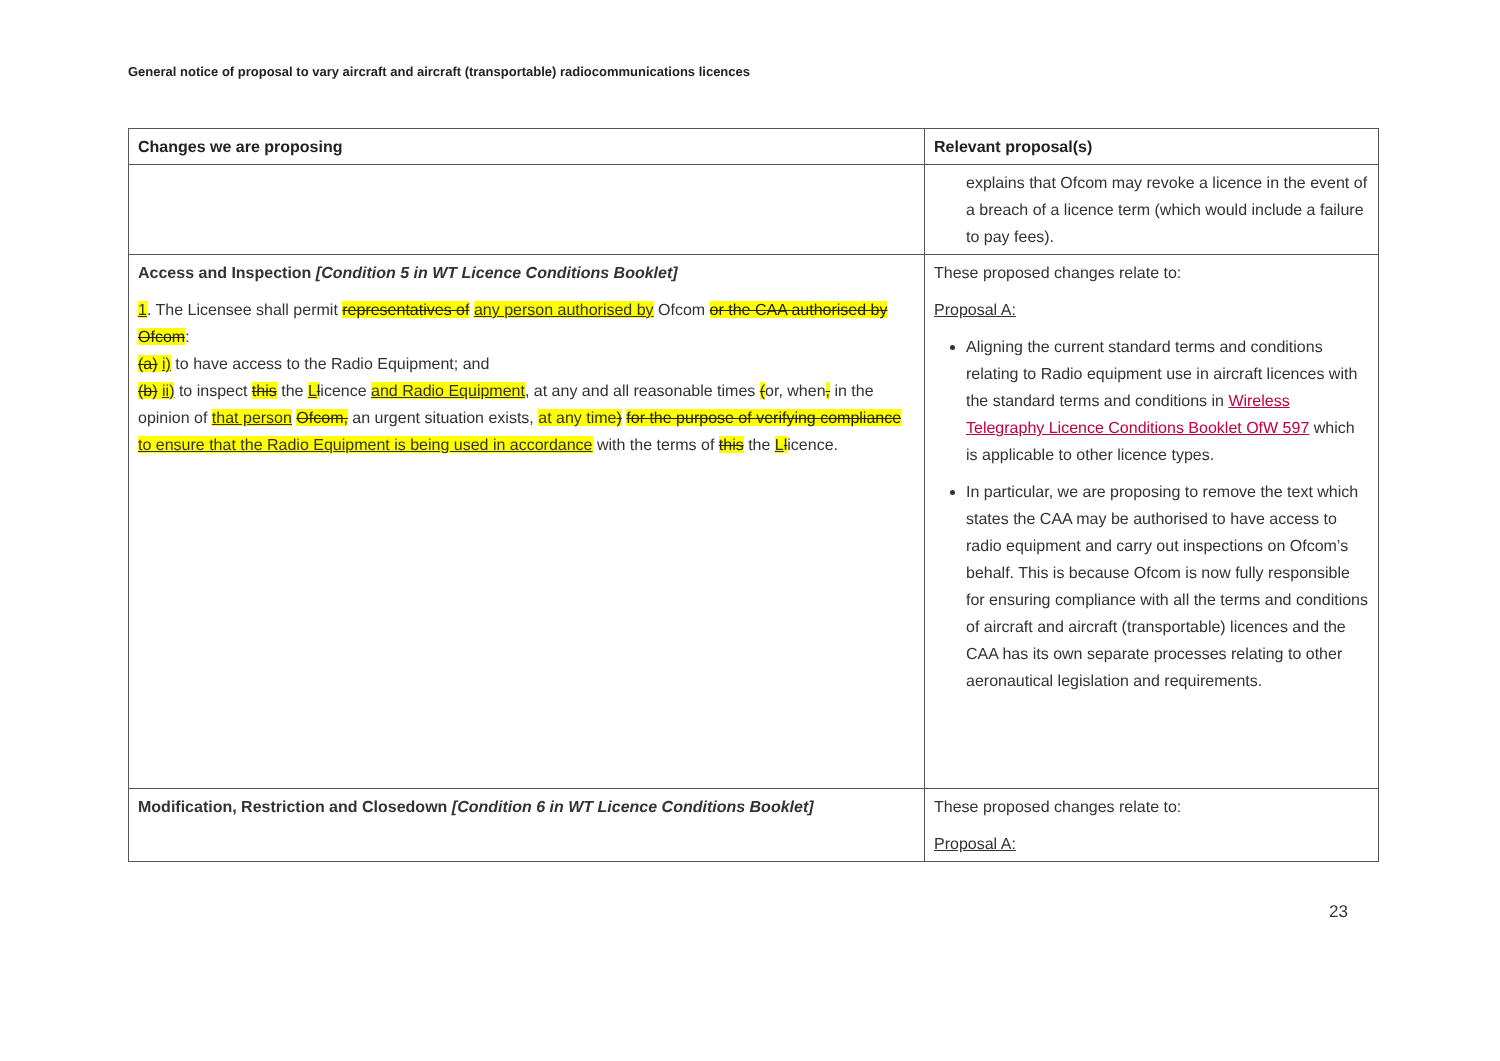General notice of proposal to vary aircraft and aircraft (transportable) radiocommunications licences
| Changes we are proposing | Relevant proposal(s) |
| --- | --- |
| | explains that Ofcom may revoke a licence in the event of a breach of a licence term (which would include a failure to pay fees). |
| Access and Inspection [Condition 5 in WT Licence Conditions Booklet] 1 . The Licensee shall permit representatives of any person authorised by Ofcom or the CAA authorised by Ofcom : (a) i) to have access to the Radio Equipment; and (b) ii) to inspect this the L l icence and Radio Equipment , at any and all reasonable times ( or, when , in the opinion of that person Ofcom, an urgent situation exists, at any time ) for the purpose of verifying compliance to ensure that the Radio Equipment is being used in accordance with the terms of this the L l icence. | These proposed changes relate to: Proposal A: Aligning the current standard terms and conditions relating to Radio equipment use in aircraft licences with the standard terms and conditions in Wireless Telegraphy Licence Conditions Booklet OfW 597 which is applicable to other licence types. In particular, we are proposing to remove the text which states the CAA may be authorised to have access to radio equipment and carry out inspections on Ofcom’s behalf. This is because Ofcom is now fully responsible for ensuring compliance with all the terms and conditions of aircraft and aircraft (transportable) licences and the CAA has its own separate processes relating to other aeronautical legislation and requirements. |
| Modification, Restriction and Closedown [Condition 6 in WT Licence Conditions Booklet] | These proposed changes relate to: Proposal A: |
23